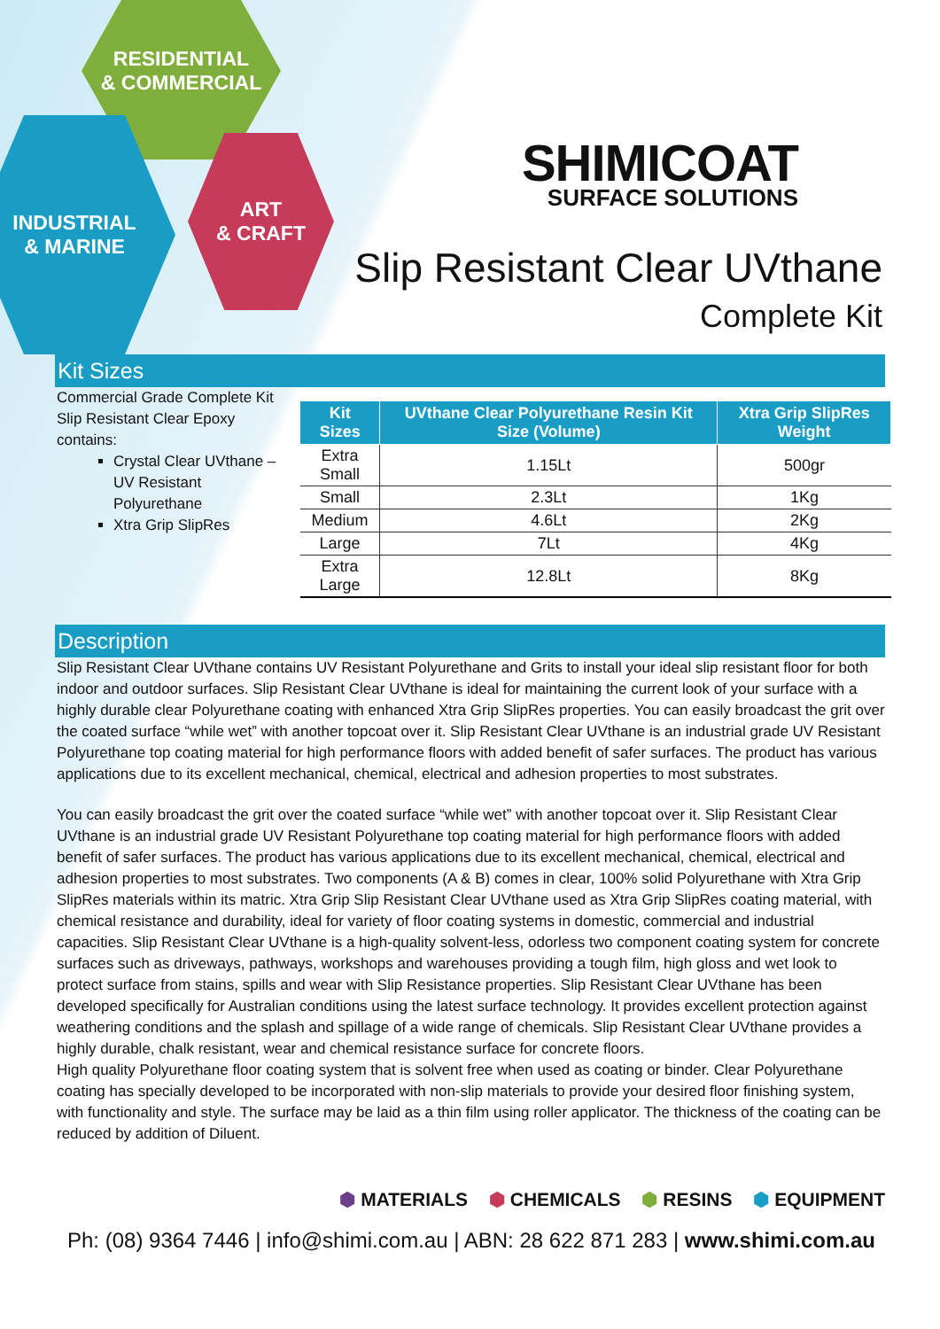RESIDENTIAL
& COMMERCIAL
INDUSTRIAL
& MARINE
ART
& CRAFT
SHIMICOAT
SURFACE SOLUTIONS
Slip Resistant Clear UVthane
Complete Kit
Kit Sizes
Commercial Grade Complete Kit Slip Resistant Clear Epoxy contains:
Crystal Clear UVthane – UV Resistant Polyurethane
Xtra Grip SlipRes
| Kit Sizes | UVthane Clear Polyurethane Resin Kit Size (Volume) | Xtra Grip SlipRes Weight |
| --- | --- | --- |
| Extra Small | 1.15Lt | 500gr |
| Small | 2.3Lt | 1Kg |
| Medium | 4.6Lt | 2Kg |
| Large | 7Lt | 4Kg |
| Extra Large | 12.8Lt | 8Kg |
Description
Slip Resistant Clear UVthane contains UV Resistant Polyurethane and Grits to install your ideal slip resistant floor for both indoor and outdoor surfaces. Slip Resistant Clear UVthane is ideal for maintaining the current look of your surface with a highly durable clear Polyurethane coating with enhanced Xtra Grip SlipRes properties. You can easily broadcast the grit over the coated surface “while wet” with another topcoat over it. Slip Resistant Clear UVthane is an industrial grade UV Resistant Polyurethane top coating material for high performance floors with added benefit of safer surfaces. The product has various applications due to its excellent mechanical, chemical, electrical and adhesion properties to most substrates.
You can easily broadcast the grit over the coated surface “while wet” with another topcoat over it. Slip Resistant Clear UVthane is an industrial grade UV Resistant Polyurethane top coating material for high performance floors with added benefit of safer surfaces. The product has various applications due to its excellent mechanical, chemical, electrical and adhesion properties to most substrates. Two components (A & B) comes in clear, 100% solid Polyurethane with Xtra Grip SlipRes materials within its matric. Xtra Grip Slip Resistant Clear UVthane used as Xtra Grip SlipRes coating material, with chemical resistance and durability, ideal for variety of floor coating systems in domestic, commercial and industrial capacities. Slip Resistant Clear UVthane is a high-quality solvent-less, odorless two component coating system for concrete surfaces such as driveways, pathways, workshops and warehouses providing a tough film, high gloss and wet look to protect surface from stains, spills and wear with Slip Resistance properties. Slip Resistant Clear UVthane has been developed specifically for Australian conditions using the latest surface technology. It provides excellent protection against weathering conditions and the splash and spillage of a wide range of chemicals. Slip Resistant Clear UVthane provides a highly durable, chalk resistant, wear and chemical resistance surface for concrete floors.
High quality Polyurethane floor coating system that is solvent free when used as coating or binder. Clear Polyurethane coating has specially developed to be incorporated with non-slip materials to provide your desired floor finishing system, with functionality and style. The surface may be laid as a thin film using roller applicator. The thickness of the coating can be reduced by addition of Diluent.
⬢ MATERIALS ⬢ CHEMICALS ⬢ RESINS ⬢ EQUIPMENT
Ph: (08) 9364 7446 | info@shimi.com.au | ABN: 28 622 871 283 | www.shimi.com.au